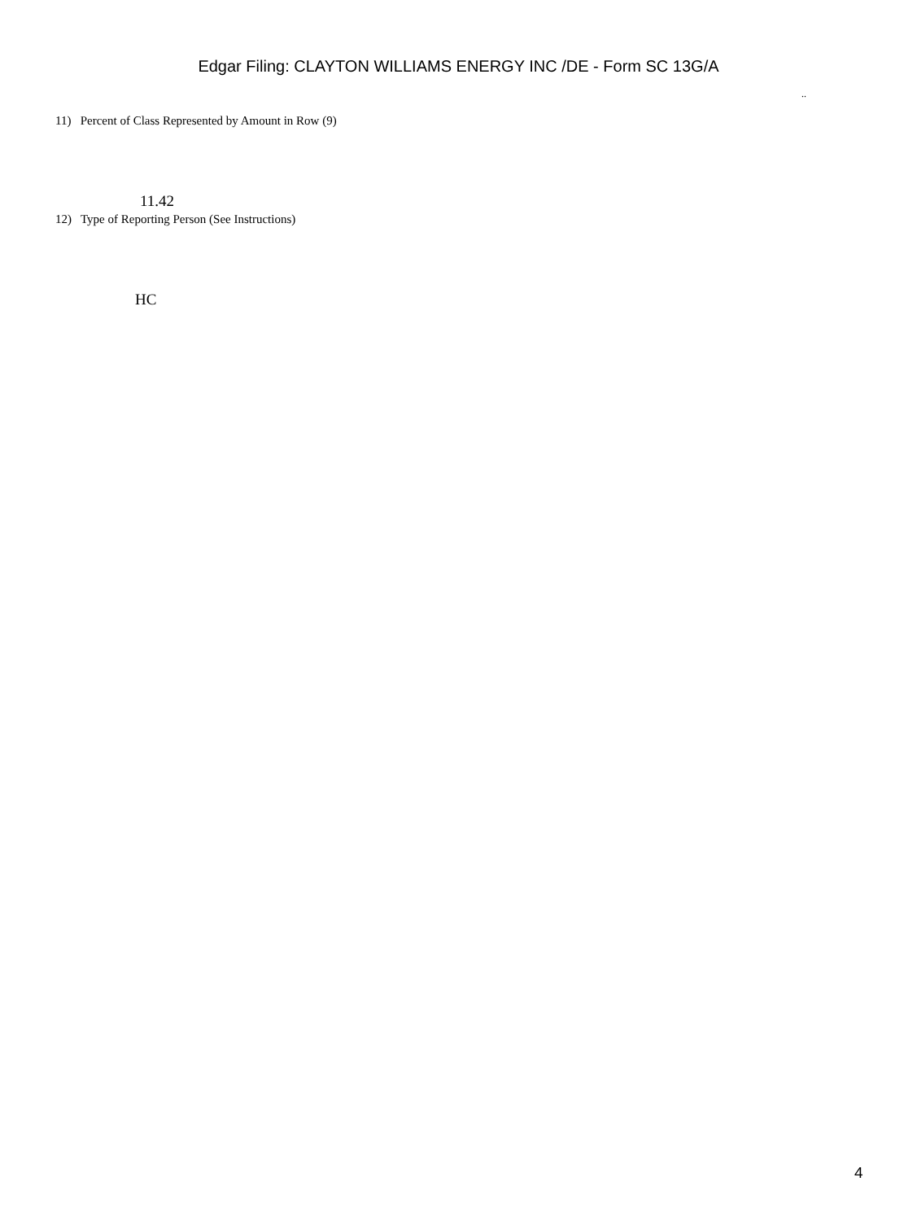Edgar Filing: CLAYTON WILLIAMS ENERGY INC /DE - Form SC 13G/A
..
11) Percent of Class Represented by Amount in Row (9)
11.42
12) Type of Reporting Person (See Instructions)
HC
4